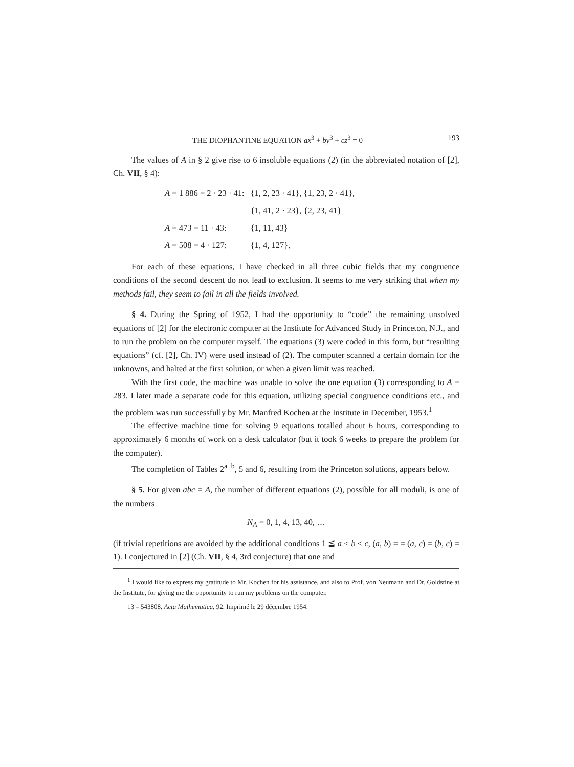THE DIOPHANTINE EQUATION ax<sup>3</sup> + by<sup>3</sup> + cz<sup>3</sup> = 0 193
The values of A in § 2 give rise to 6 insoluble equations (2) (in the abbreviated notation of [2], Ch. VII, § 4):
| A = 1 886 = 2 · 23 · 41: | {1, 2, 23 · 41}, {1, 23, 2 · 41}, |
| | {1, 41, 2 · 23}, {2, 23, 41} |
| A = 473 = 11 · 43: | {1, 11, 43} |
| A = 508 = 4 · 127: | {1, 4, 127}. |
For each of these equations, I have checked in all three cubic fields that my congruence conditions of the second descent do not lead to exclusion. It seems to me very striking that when my methods fail, they seem to fail in all the fields involved.
§ 4. During the Spring of 1952, I had the opportunity to “code” the remaining unsolved equations of [2] for the electronic computer at the Institute for Advanced Study in Princeton, N.J., and to run the problem on the computer myself. The equations (3) were coded in this form, but “resulting equations” (cf. [2], Ch. IV) were used instead of (2). The computer scanned a certain domain for the unknowns, and halted at the first solution, or when a given limit was reached.
With the first code, the machine was unable to solve the one equation (3) corresponding to A = 283. I later made a separate code for this equation, utilizing special congruence conditions etc., and the problem was run successfully by Mr. Manfred Kochen at the Institute in December, 1953.<sup>1</sup>
The effective machine time for solving 9 equations totalled about 6 hours, corresponding to approximately 6 months of work on a desk calculator (but it took 6 weeks to prepare the problem for the computer).
The completion of Tables 2<sup>a−b</sup>, 5 and 6, resulting from the Princeton solutions, appears below.
§ 5. For given abc = A, the number of different equations (2), possible for all moduli, is one of the numbers
N<sub>A</sub> = 0, 1, 4, 13, 40, …
(if trivial repetitions are avoided by the additional conditions 1 ≦ a < b < c, (a, b) = = (a, c) = (b, c) = 1). I conjectured in [2] (Ch. VII, § 4, 3rd conjecture) that one and
<sup>1</sup> I would like to express my gratitude to Mr. Kochen for his assistance, and also to Prof. von Neumann and Dr. Goldstine at the Institute, for giving me the opportunity to run my problems on the computer.
13 – 543808. Acta Mathematica. 92. Imprimé le 29 décembre 1954.